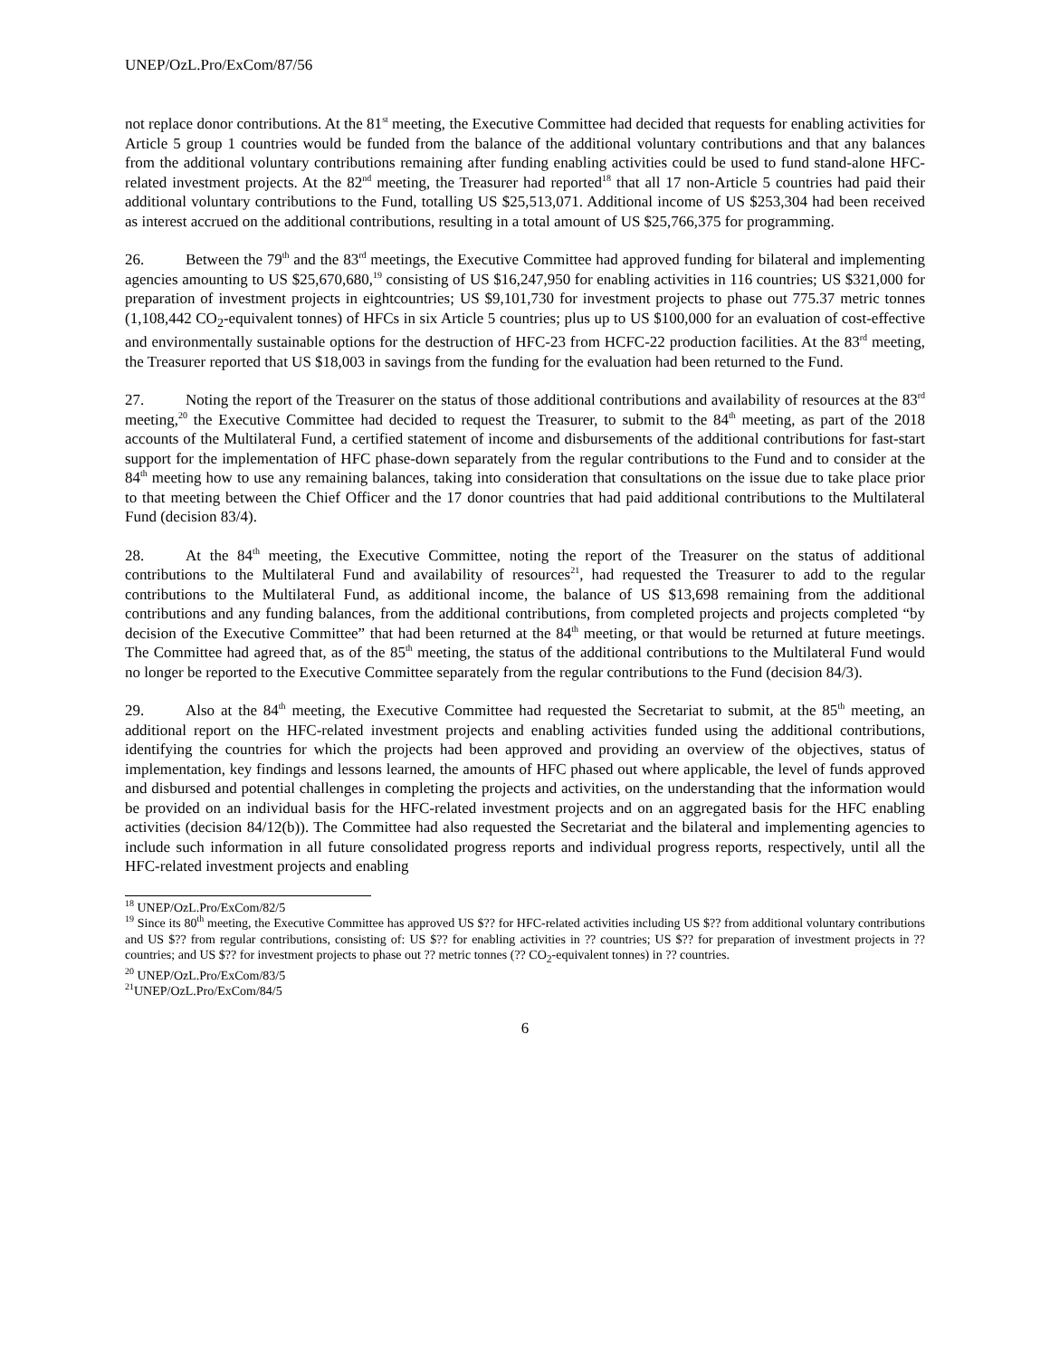UNEP/OzL.Pro/ExCom/87/56
not replace donor contributions. At the 81<sup>st</sup> meeting, the Executive Committee had decided that requests for enabling activities for Article 5 group 1 countries would be funded from the balance of the additional voluntary contributions and that any balances from the additional voluntary contributions remaining after funding enabling activities could be used to fund stand-alone HFC-related investment projects. At the 82<sup>nd</sup> meeting, the Treasurer had reported<sup>18</sup> that all 17 non-Article 5 countries had paid their additional voluntary contributions to the Fund, totalling US $25,513,071. Additional income of US $253,304 had been received as interest accrued on the additional contributions, resulting in a total amount of US $25,766,375 for programming.
26. Between the 79<sup>th</sup> and the 83<sup>rd</sup> meetings, the Executive Committee had approved funding for bilateral and implementing agencies amounting to US $25,670,680,<sup>19</sup> consisting of US $16,247,950 for enabling activities in 116 countries; US $321,000 for preparation of investment projects in eightcountries; US $9,101,730 for investment projects to phase out 775.37 metric tonnes (1,108,442 CO<sub>2</sub>-equivalent tonnes) of HFCs in six Article 5 countries; plus up to US $100,000 for an evaluation of cost-effective and environmentally sustainable options for the destruction of HFC-23 from HCFC-22 production facilities. At the 83<sup>rd</sup> meeting, the Treasurer reported that US $18,003 in savings from the funding for the evaluation had been returned to the Fund.
27. Noting the report of the Treasurer on the status of those additional contributions and availability of resources at the 83<sup>rd</sup> meeting,<sup>20</sup> the Executive Committee had decided to request the Treasurer, to submit to the 84<sup>th</sup> meeting, as part of the 2018 accounts of the Multilateral Fund, a certified statement of income and disbursements of the additional contributions for fast-start support for the implementation of HFC phase-down separately from the regular contributions to the Fund and to consider at the 84<sup>th</sup> meeting how to use any remaining balances, taking into consideration that consultations on the issue due to take place prior to that meeting between the Chief Officer and the 17 donor countries that had paid additional contributions to the Multilateral Fund (decision 83/4).
28. At the 84<sup>th</sup> meeting, the Executive Committee, noting the report of the Treasurer on the status of additional contributions to the Multilateral Fund and availability of resources<sup>21</sup>, had requested the Treasurer to add to the regular contributions to the Multilateral Fund, as additional income, the balance of US $13,698 remaining from the additional contributions and any funding balances, from the additional contributions, from completed projects and projects completed “by decision of the Executive Committee” that had been returned at the 84<sup>th</sup> meeting, or that would be returned at future meetings. The Committee had agreed that, as of the 85<sup>th</sup> meeting, the status of the additional contributions to the Multilateral Fund would no longer be reported to the Executive Committee separately from the regular contributions to the Fund (decision 84/3).
29. Also at the 84<sup>th</sup> meeting, the Executive Committee had requested the Secretariat to submit, at the 85<sup>th</sup> meeting, an additional report on the HFC-related investment projects and enabling activities funded using the additional contributions, identifying the countries for which the projects had been approved and providing an overview of the objectives, status of implementation, key findings and lessons learned, the amounts of HFC phased out where applicable, the level of funds approved and disbursed and potential challenges in completing the projects and activities, on the understanding that the information would be provided on an individual basis for the HFC-related investment projects and on an aggregated basis for the HFC enabling activities (decision 84/12(b)). The Committee had also requested the Secretariat and the bilateral and implementing agencies to include such information in all future consolidated progress reports and individual progress reports, respectively, until all the HFC-related investment projects and enabling
<sup>18</sup> UNEP/OzL.Pro/ExCom/82/5
<sup>19</sup> Since its 80<sup>th</sup> meeting, the Executive Committee has approved US $?? for HFC-related activities including US $?? from additional voluntary contributions and US $?? from regular contributions, consisting of: US $?? for enabling activities in ?? countries; US $?? for preparation of investment projects in ?? countries; and US $?? for investment projects to phase out ?? metric tonnes (?? CO<sub>2</sub>-equivalent tonnes) in ?? countries.
<sup>20</sup> UNEP/OzL.Pro/ExCom/83/5
<sup>21</sup> UNEP/OzL.Pro/ExCom/84/5
6